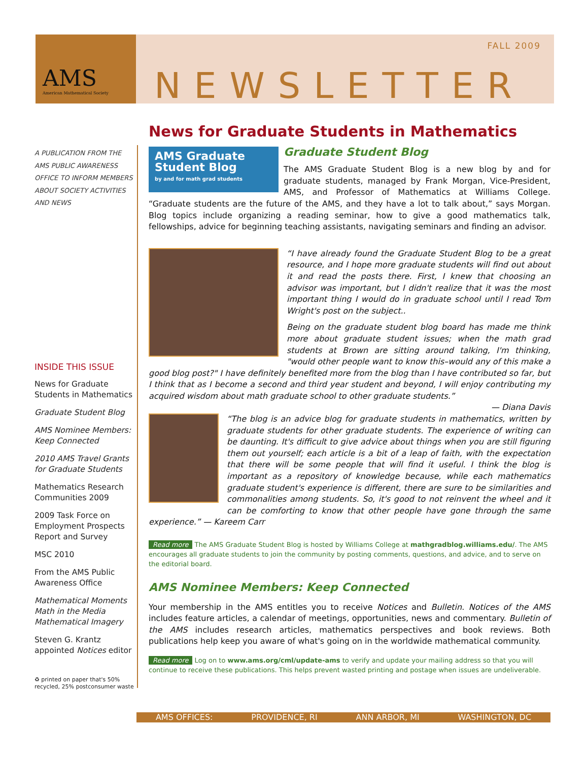AMS
American Mathematical Society
FALL 2009
NEWSLETTER
A PUBLICATION FROM THE AMS PUBLIC AWARENESS OFFICE TO INFORM MEMBERS ABOUT SOCIETY ACTIVITIES AND NEWS
INSIDE THIS ISSUE
News for Graduate Students in Mathematics
Graduate Student Blog
AMS Nominee Members: Keep Connected
2010 AMS Travel Grants for Graduate Students
Mathematics Research Communities 2009
2009 Task Force on Employment Prospects Report and Survey
MSC 2010
From the AMS Public Awareness Office
Mathematical Moments
Math in the Media
Mathematical Imagery
Steven G. Krantz appointed Notices editor
♻ printed on paper that's 50% recycled, 25% postconsumer waste
News for Graduate Students in Mathematics
AMS Graduate Student Blog
by and for math grad students
Graduate Student Blog
The AMS Graduate Student Blog is a new blog by and for graduate students, managed by Frank Morgan, Vice-President, AMS, and Professor of Mathematics at Williams College. “Graduate students are the future of the AMS, and they have a lot to talk about,” says Morgan. Blog topics include organizing a reading seminar, how to give a good mathematics talk, fellowships, advice for beginning teaching assistants, navigating seminars and finding an advisor.
“I have already found the Graduate Student Blog to be a great resource, and I hope more graduate students will find out about it and read the posts there. First, I knew that choosing an advisor was important, but I didn't realize that it was the most important thing I would do in graduate school until I read Tom Wright's post on the subject..
Being on the graduate student blog board has made me think more about graduate student issues; when the math grad students at Brown are sitting around talking, I'm thinking, "would other people want to know this–would any of this make a good blog post?" I have definitely benefited more from the blog than I have contributed so far, but I think that as I become a second and third year student and beyond, I will enjoy contributing my acquired wisdom about math graduate school to other graduate students.”
— Diana Davis
“The blog is an advice blog for graduate students in mathematics, written by graduate students for other graduate students. The experience of writing can be daunting. It's difficult to give advice about things when you are still figuring them out yourself; each article is a bit of a leap of faith, with the expectation that there will be some people that will find it useful. I think the blog is important as a repository of knowledge because, while each mathematics graduate student's experience is different, there are sure to be similarities and commonalities among students. So, it's good to not reinvent the wheel and it can be comforting to know that other people have gone through the same experience.” — Kareem Carr
Read more The AMS Graduate Student Blog is hosted by Williams College at mathgradblog.williams.edu/. The AMS encourages all graduate students to join the community by posting comments, questions, and advice, and to serve on the editorial board.
AMS Nominee Members: Keep Connected
Your membership in the AMS entitles you to receive Notices and Bulletin. Notices of the AMS includes feature articles, a calendar of meetings, opportunities, news and commentary. Bulletin of the AMS includes research articles, mathematics perspectives and book reviews. Both publications help keep you aware of what's going on in the worldwide mathematical community.
Read more Log on to www.ams.org/cml/update-ams to verify and update your mailing address so that you will continue to receive these publications. This helps prevent wasted printing and postage when issues are undeliverable.
AMS OFFICES: PROVIDENCE, RI ANN ARBOR, MI WASHINGTON, DC